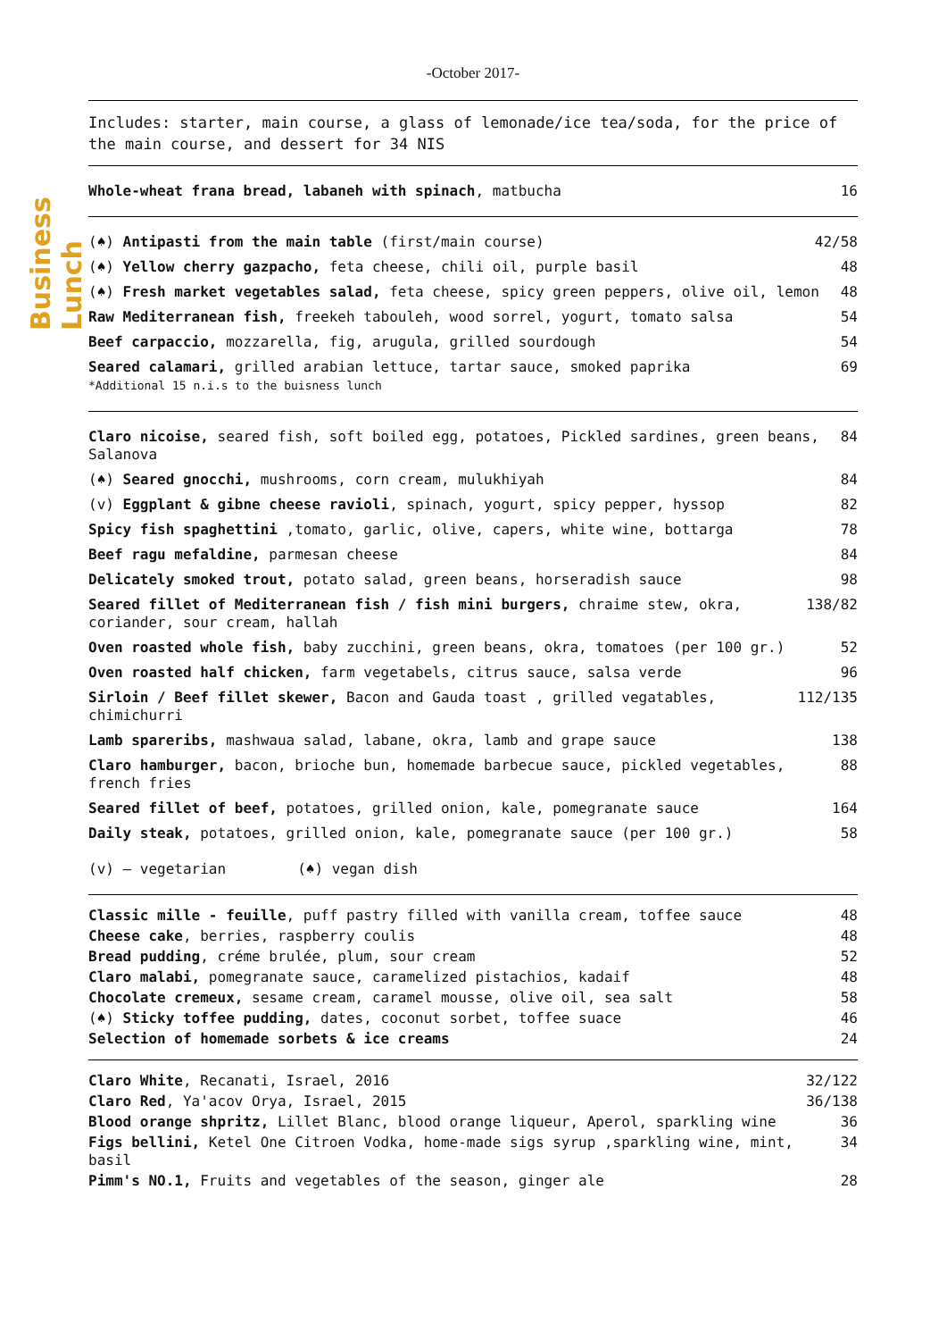Business Lunch
-October 2017-
Includes: starter, main course, a glass of lemonade/ice tea/soda, for the price of the main course, and dessert for 34 NIS
Whole-wheat frana bread, labaneh with spinach, matbucha 16
(♠) Antipasti from the main table (first/main course) 42/58
(♠) Yellow cherry gazpacho, feta cheese, chili oil, purple basil 48
(♠) Fresh market vegetables salad, feta cheese, spicy green peppers, olive oil, lemon 48
Raw Mediterranean fish, freekeh tabouleh, wood sorrel, yogurt, tomato salsa 54
Beef carpaccio, mozzarella, fig, arugula, grilled sourdough 54
Seared calamari, grilled arabian lettuce, tartar sauce, smoked paprika
*Additional 15 n.i.s to the buisness lunch 69
Claro nicoise, seared fish, soft boiled egg, potatoes, Pickled sardines, green beans, Salanova 84
(♠) Seared gnocchi, mushrooms, corn cream, mulukhiyah 84
(v) Eggplant & gibne cheese ravioli, spinach, yogurt, spicy pepper, hyssop 82
Spicy fish spaghettini ,tomato, garlic, olive, capers, white wine, bottarga 78
Beef ragu mefaldine, parmesan cheese 84
Delicately smoked trout, potato salad, green beans, horseradish sauce 98
Seared fillet of Mediterranean fish / fish mini burgers, chraime stew, okra, coriander, sour cream, hallah 138/82
Oven roasted whole fish, baby zucchini, green beans, okra, tomatoes (per 100 gr.) 52
Oven roasted half chicken, farm vegetabels, citrus sauce, salsa verde 96
Sirloin / Beef fillet skewer, Bacon and Gauda toast , grilled vegatables, chimichurri 112/135
Lamb spareribs, mashwaua salad, labane, okra, lamb and grape sauce 138
Claro hamburger, bacon, brioche bun, homemade barbecue sauce, pickled vegetables, french fries 88
Seared fillet of beef, potatoes, grilled onion, kale, pomegranate sauce 164
Daily steak, potatoes, grilled onion, kale, pomegranate sauce (per 100 gr.) 58
(v) – vegetarian (♠) vegan dish
Classic mille - feuille, puff pastry filled with vanilla cream, toffee sauce 48
Cheese cake, berries, raspberry coulis 48
Bread pudding, créme brulée, plum, sour cream 52
Claro malabi, pomegranate sauce, caramelized pistachios, kadaif 48
Chocolate cremeux, sesame cream, caramel mousse, olive oil, sea salt 58
(♠) Sticky toffee pudding, dates, coconut sorbet, toffee suace 46
Selection of homemade sorbets & ice creams 24
Claro White, Recanati, Israel, 2016 32/122
Claro Red, Ya'acov Orya, Israel, 2015 36/138
Blood orange shpritz, Lillet Blanc, blood orange liqueur, Aperol, sparkling wine 36
Figs bellini, Ketel One Citroen Vodka, home-made sigs syrup ,sparkling wine, mint, basil 34
Pimm's NO.1, Fruits and vegetables of the season, ginger ale 28